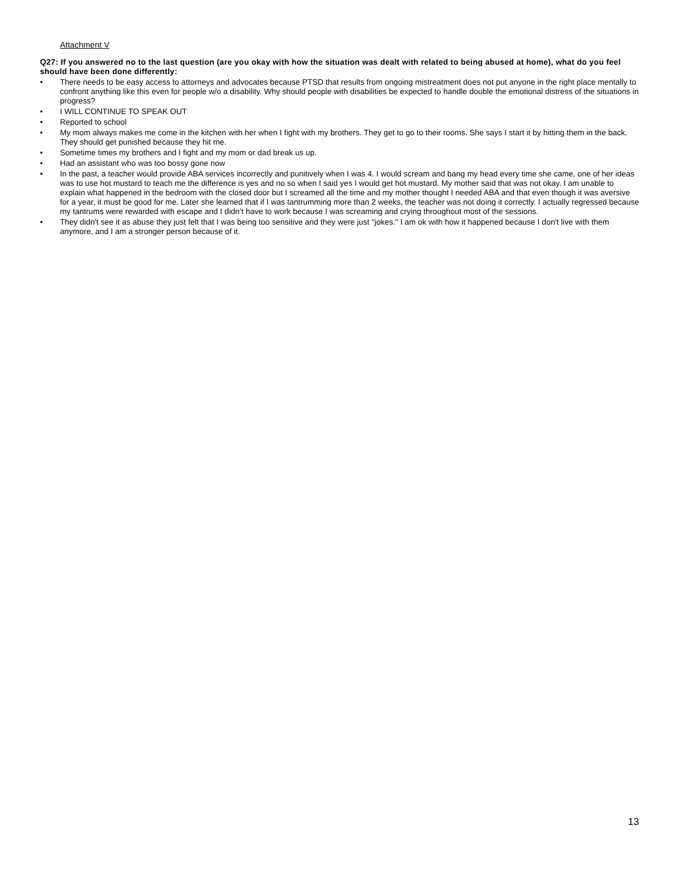Attachment V
Q27: If you answered no to the last question (are you okay with how the situation was dealt with related to being abused at home), what do you feel should have been done differently:
• There needs to be easy access to attorneys and advocates because PTSD that results from ongoing mistreatment does not put anyone in the right place mentally to confront anything like this even for people w/o a disability. Why should people with disabilities be expected to handle double the emotional distress of the situations in progress?
• I WILL CONTINUE TO SPEAK OUT
• Reported to school
• My mom always makes me come in the kitchen with her when I fight with my brothers. They get to go to their rooms. She says I start it by hitting them in the back. They should get punished because they hit me.
• Sometime times my brothers and I fight and my mom or dad break us up.
• Had an assistant who was too bossy gone now
• In the past, a teacher would provide ABA services incorrectly and punitively when I was 4. I would scream and bang my head every time she came, one of her ideas was to use hot mustard to teach me the difference is yes and no so when I said yes I would get hot mustard. My mother said that was not okay. I am unable to explain what happened in the bedroom with the closed door but I screamed all the time and my mother thought I needed ABA and that even though it was aversive for a year, it must be good for me. Later she learned that if I was tantrumming more than 2 weeks, the teacher was not doing it correctly. I actually regressed because my tantrums were rewarded with escape and I didn’t have to work because I was screaming and crying throughout most of the sessions.
• They didn't see it as abuse they just felt that I was being too sensitive and they were just "jokes." I am ok with how it happened because I don't live with them anymore, and I am a stronger person because of it.
13